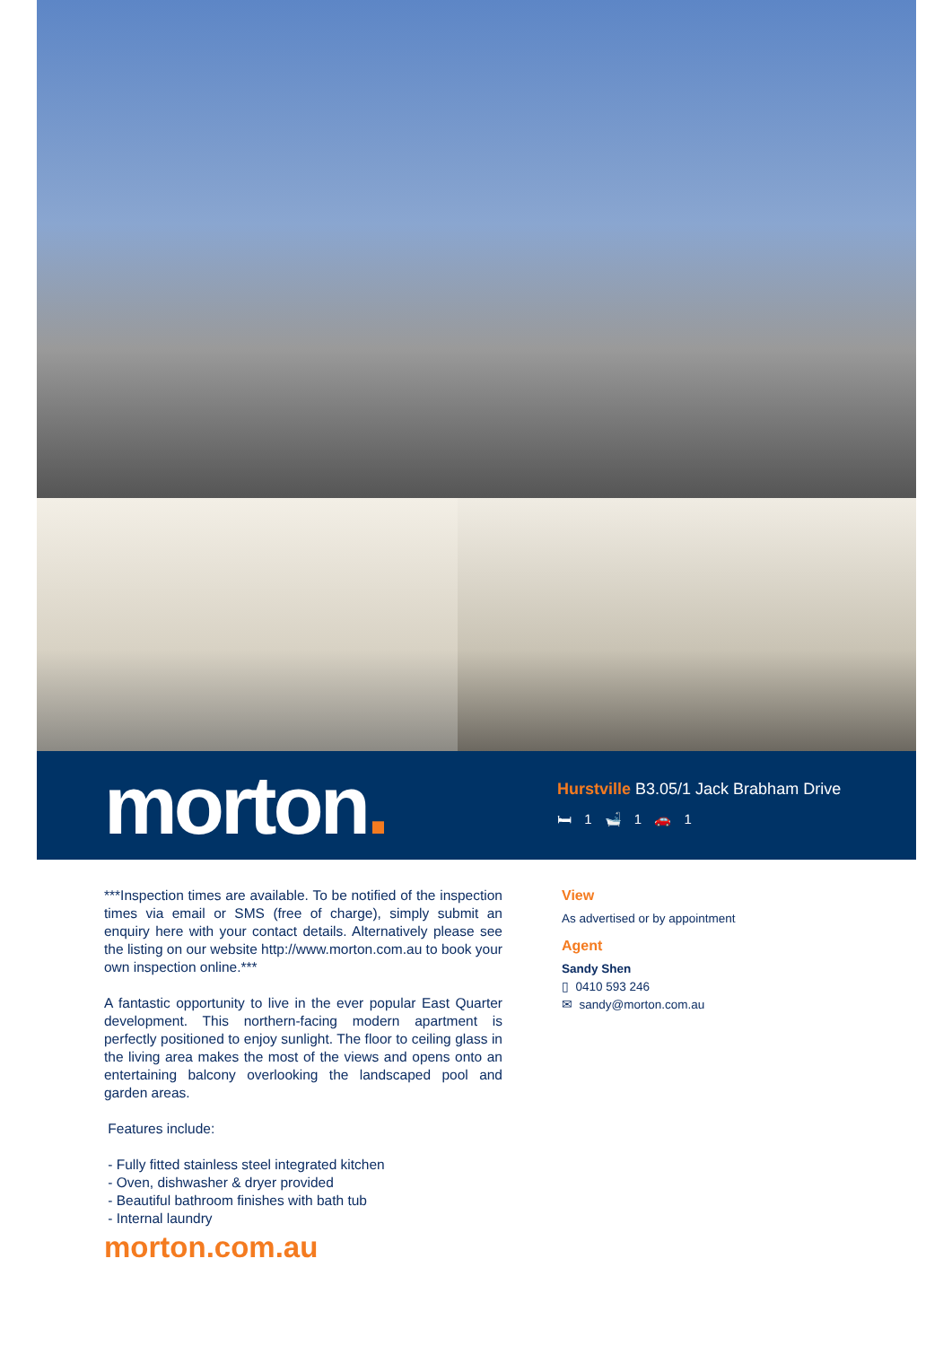morton.
Hurstville B3.05/1 Jack Brabham Drive
🛏 1 🛁 1 🚗 1
***Inspection times are available. To be notified of the inspection times via email or SMS (free of charge), simply submit an enquiry here with your contact details. Alternatively please see the listing on our website http://www.morton.com.au to book your own inspection online.***
A fantastic opportunity to live in the ever popular East Quarter development. This northern-facing modern apartment is perfectly positioned to enjoy sunlight. The floor to ceiling glass in the living area makes the most of the views and opens onto an entertaining balcony overlooking the landscaped pool and garden areas.
Features include:
- Fully fitted stainless steel integrated kitchen
- Oven, dishwasher & dryer provided
- Beautiful bathroom finishes with bath tub
- Internal laundry
morton.com.au
View
As advertised or by appointment
Agent
Sandy Shen
▯ 0410 593 246
✉ sandy@morton.com.au